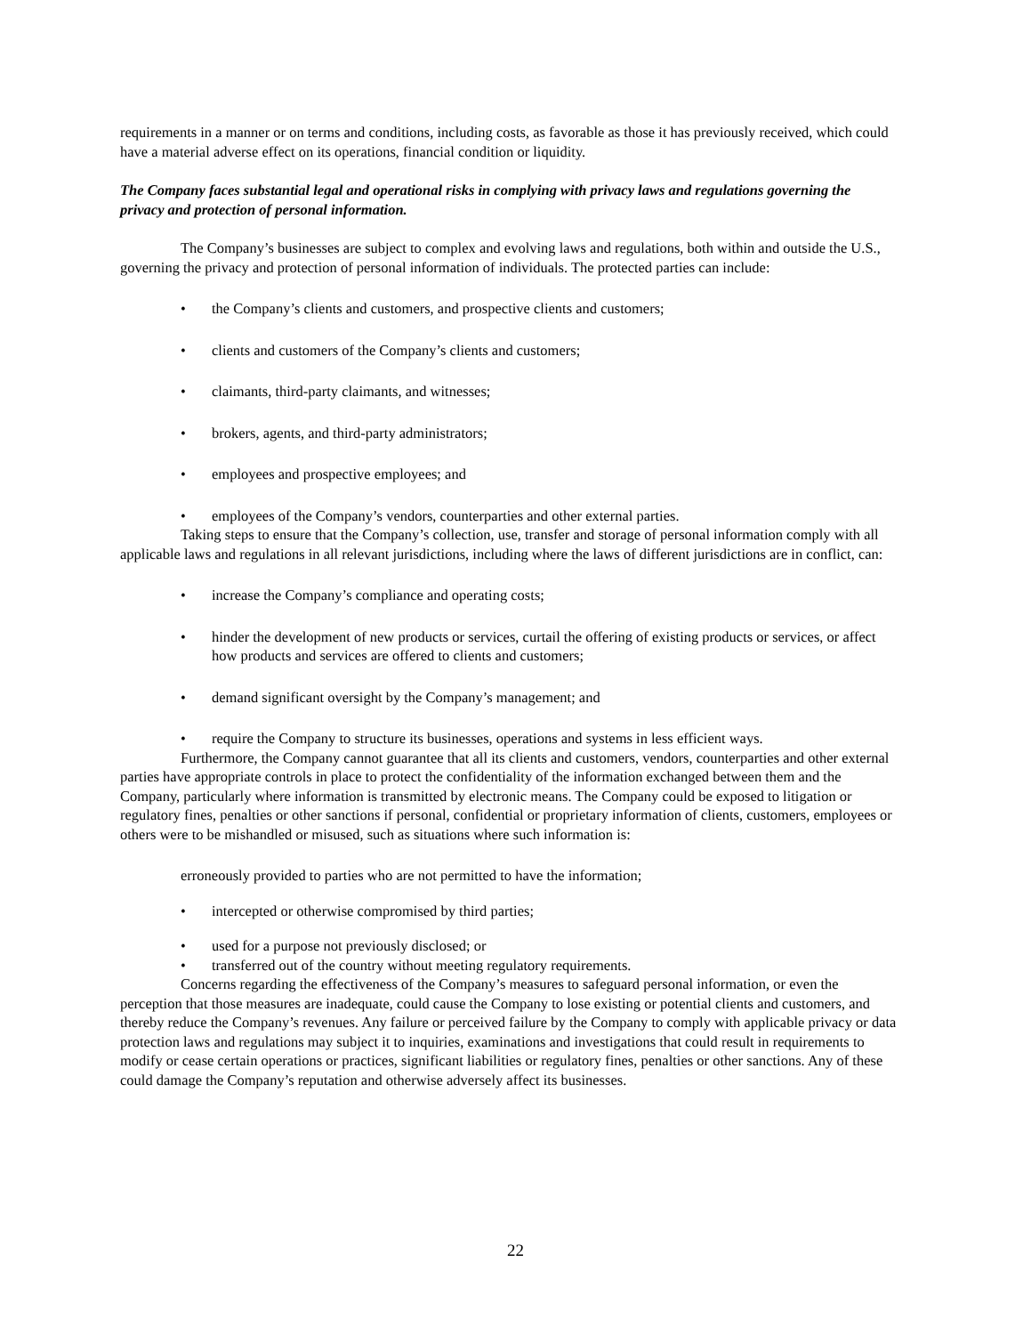requirements in a manner or on terms and conditions, including costs, as favorable as those it has previously received, which could have a material adverse effect on its operations, financial condition or liquidity.
The Company faces substantial legal and operational risks in complying with privacy laws and regulations governing the privacy and protection of personal information.
The Company’s businesses are subject to complex and evolving laws and regulations, both within and outside the U.S., governing the privacy and protection of personal information of individuals. The protected parties can include:
• the Company’s clients and customers, and prospective clients and customers;
• clients and customers of the Company’s clients and customers;
• claimants, third-party claimants, and witnesses;
• brokers, agents, and third-party administrators;
• employees and prospective employees; and
• employees of the Company’s vendors, counterparties and other external parties.
Taking steps to ensure that the Company’s collection, use, transfer and storage of personal information comply with all applicable laws and regulations in all relevant jurisdictions, including where the laws of different jurisdictions are in conflict, can:
• increase the Company’s compliance and operating costs;
• hinder the development of new products or services, curtail the offering of existing products or services, or affect how products and services are offered to clients and customers;
• demand significant oversight by the Company’s management; and
• require the Company to structure its businesses, operations and systems in less efficient ways.
Furthermore, the Company cannot guarantee that all its clients and customers, vendors, counterparties and other external parties have appropriate controls in place to protect the confidentiality of the information exchanged between them and the Company, particularly where information is transmitted by electronic means. The Company could be exposed to litigation or regulatory fines, penalties or other sanctions if personal, confidential or proprietary information of clients, customers, employees or others were to be mishandled or misused, such as situations where such information is:
erroneously provided to parties who are not permitted to have the information;
• intercepted or otherwise compromised by third parties;
• used for a purpose not previously disclosed; or
• transferred out of the country without meeting regulatory requirements.
Concerns regarding the effectiveness of the Company’s measures to safeguard personal information, or even the perception that those measures are inadequate, could cause the Company to lose existing or potential clients and customers, and thereby reduce the Company’s revenues. Any failure or perceived failure by the Company to comply with applicable privacy or data protection laws and regulations may subject it to inquiries, examinations and investigations that could result in requirements to modify or cease certain operations or practices, significant liabilities or regulatory fines, penalties or other sanctions. Any of these could damage the Company’s reputation and otherwise adversely affect its businesses.
22